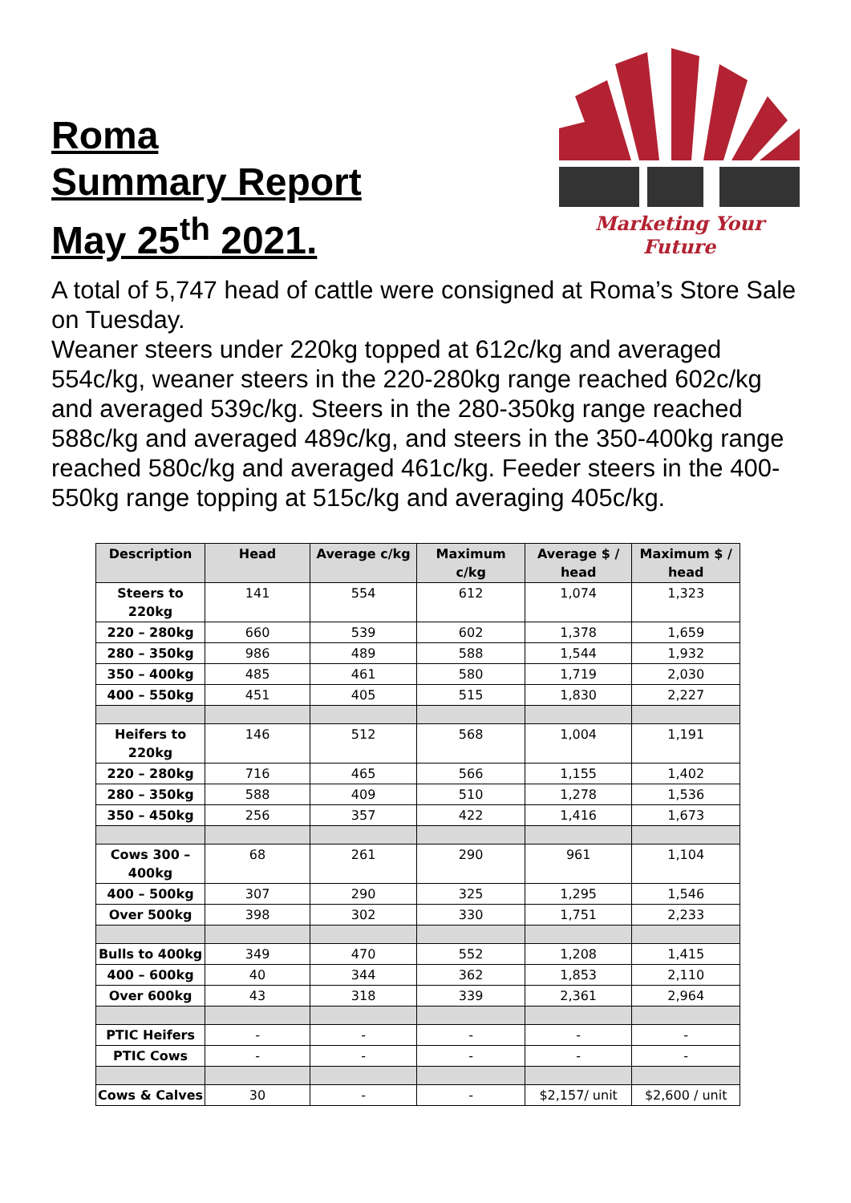Roma
Summary Report
May 25<sup>th</sup> 2021.
Marketing Your Future
A total of 5,747 head of cattle were consigned at Roma’s Store Sale on Tuesday.
Weaner steers under 220kg topped at 612c/kg and averaged 554c/kg, weaner steers in the 220-280kg range reached 602c/kg and averaged 539c/kg. Steers in the 280-350kg range reached 588c/kg and averaged 489c/kg, and steers in the 350-400kg range reached 580c/kg and averaged 461c/kg. Feeder steers in the 400-550kg range topping at 515c/kg and averaging 405c/kg.
| Description | Head | Average c/kg | Maximum c/kg | Average $ / head | Maximum $ / head |
| --- | --- | --- | --- | --- | --- |
| Steers to 220kg | 141 | 554 | 612 | 1,074 | 1,323 |
| 220 – 280kg | 660 | 539 | 602 | 1,378 | 1,659 |
| 280 – 350kg | 986 | 489 | 588 | 1,544 | 1,932 |
| 350 – 400kg | 485 | 461 | 580 | 1,719 | 2,030 |
| 400 – 550kg | 451 | 405 | 515 | 1,830 | 2,227 |
| Heifers to 220kg | 146 | 512 | 568 | 1,004 | 1,191 |
| 220 – 280kg | 716 | 465 | 566 | 1,155 | 1,402 |
| 280 – 350kg | 588 | 409 | 510 | 1,278 | 1,536 |
| 350 – 450kg | 256 | 357 | 422 | 1,416 | 1,673 |
| Cows 300 – 400kg | 68 | 261 | 290 | 961 | 1,104 |
| 400 – 500kg | 307 | 290 | 325 | 1,295 | 1,546 |
| Over 500kg | 398 | 302 | 330 | 1,751 | 2,233 |
| Bulls to 400kg | 349 | 470 | 552 | 1,208 | 1,415 |
| 400 – 600kg | 40 | 344 | 362 | 1,853 | 2,110 |
| Over 600kg | 43 | 318 | 339 | 2,361 | 2,964 |
| PTIC Heifers | - | - | - | - | - |
| PTIC Cows | - | - | - | - | - |
| Cows & Calves | 30 | - | - | $2,157/ unit | $2,600 / unit |